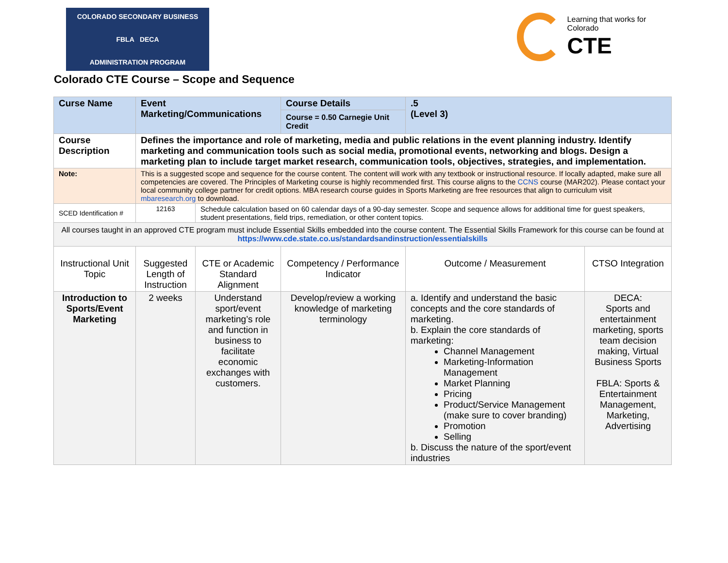COLORADO SECONDARY BUSINESS
FBLA DECA
ADMINISTRATION PROGRAM
Learning that works for Colorado
CTE
Colorado CTE Course – Scope and Sequence
| Curse Name | Event Marketing/Communications | | Course Details Course = 0.50 Carnegie Unit Credit | .5 (Level 3) | |
| Course Description | Defines the importance and role of marketing, media and public relations in the event planning industry. Identify marketing and communication tools such as social media, promotional events, networking and blogs. Design a marketing plan to include target market research, communication tools, objectives, strategies, and implementation. | | | | |
| Note: | This is a suggested scope and sequence for the course content. The content will work with any textbook or instructional resource. If locally adapted, make sure all competencies are covered. The Principles of Marketing course is highly recommended first. This course aligns to the CCNS course (MAR202). Please contact your local community college partner for credit options. MBA research course guides in Sports Marketing are free resources that align to curriculum visit mbaresearch.org to download. | | | | |
| SCED Identification # | 12163 | Schedule calculation based on 60 calendar days of a 90-day semester. Scope and sequence allows for additional time for guest speakers, student presentations, field trips, remediation, or other content topics. | | | |
| All courses taught in an approved CTE program must include Essential Skills embedded into the course content. The Essential Skills Framework for this course can be found at https://www.cde.state.co.us/standardsandinstruction/essentialskills | | | | | |
| Instructional Unit Topic | Suggested Length of Instruction | CTE or Academic Standard Alignment | Competency / Performance Indicator | Outcome / Measurement | CTSO Integration |
| Introduction to Sports/Event Marketing | 2 weeks | Understand sport/event marketing’s role and function in business to facilitate economic exchanges with customers. | Develop/review a working knowledge of marketing terminology | a. Identify and understand the basic concepts and the core standards of marketing. b. Explain the core standards of marketing: Channel Management Marketing-Information Management Market Planning Pricing Product/Service Management (make sure to cover branding) Promotion Selling b. Discuss the nature of the sport/event industries | DECA: Sports and entertainment marketing, sports team decision making, Virtual Business Sports FBLA: Sports & Entertainment Management, Marketing, Advertising |